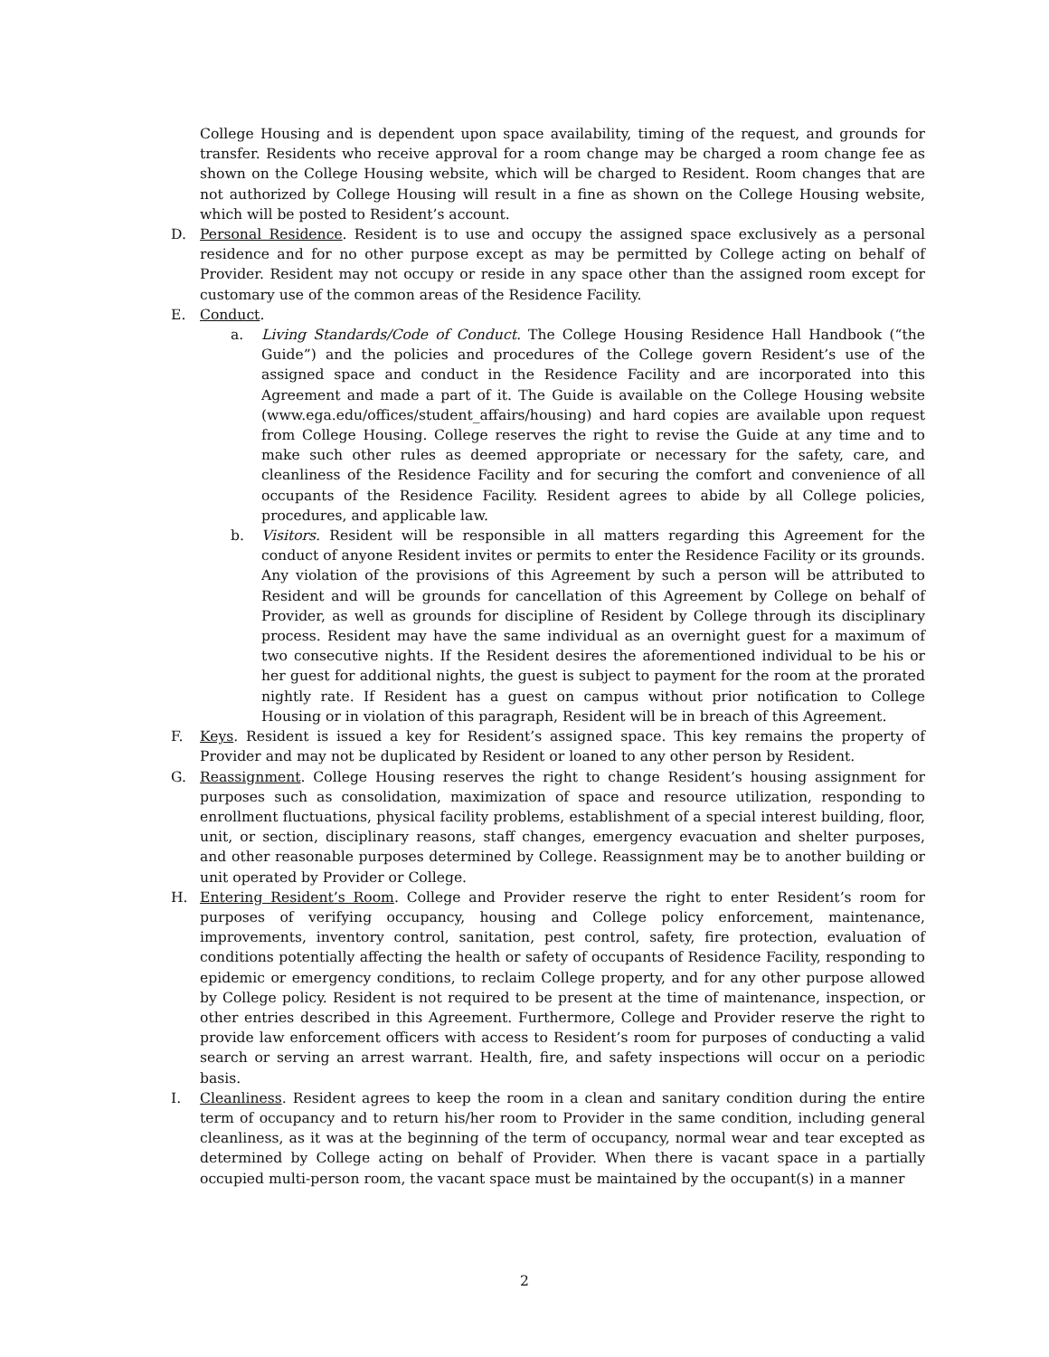College Housing and is dependent upon space availability, timing of the request, and grounds for transfer. Residents who receive approval for a room change may be charged a room change fee as shown on the College Housing website, which will be charged to Resident. Room changes that are not authorized by College Housing will result in a fine as shown on the College Housing website, which will be posted to Resident’s account.
D. Personal Residence. Resident is to use and occupy the assigned space exclusively as a personal residence and for no other purpose except as may be permitted by College acting on behalf of Provider. Resident may not occupy or reside in any space other than the assigned room except for customary use of the common areas of the Residence Facility.
E. Conduct.
a. Living Standards/Code of Conduct. The College Housing Residence Hall Handbook (“the Guide”) and the policies and procedures of the College govern Resident’s use of the assigned space and conduct in the Residence Facility and are incorporated into this Agreement and made a part of it. The Guide is available on the College Housing website (www.ega.edu/offices/student_affairs/housing) and hard copies are available upon request from College Housing. College reserves the right to revise the Guide at any time and to make such other rules as deemed appropriate or necessary for the safety, care, and cleanliness of the Residence Facility and for securing the comfort and convenience of all occupants of the Residence Facility. Resident agrees to abide by all College policies, procedures, and applicable law.
b. Visitors. Resident will be responsible in all matters regarding this Agreement for the conduct of anyone Resident invites or permits to enter the Residence Facility or its grounds. Any violation of the provisions of this Agreement by such a person will be attributed to Resident and will be grounds for cancellation of this Agreement by College on behalf of Provider, as well as grounds for discipline of Resident by College through its disciplinary process. Resident may have the same individual as an overnight guest for a maximum of two consecutive nights. If the Resident desires the aforementioned individual to be his or her guest for additional nights, the guest is subject to payment for the room at the prorated nightly rate. If Resident has a guest on campus without prior notification to College Housing or in violation of this paragraph, Resident will be in breach of this Agreement.
F. Keys. Resident is issued a key for Resident’s assigned space. This key remains the property of Provider and may not be duplicated by Resident or loaned to any other person by Resident.
G. Reassignment. College Housing reserves the right to change Resident’s housing assignment for purposes such as consolidation, maximization of space and resource utilization, responding to enrollment fluctuations, physical facility problems, establishment of a special interest building, floor, unit, or section, disciplinary reasons, staff changes, emergency evacuation and shelter purposes, and other reasonable purposes determined by College. Reassignment may be to another building or unit operated by Provider or College.
H. Entering Resident’s Room. College and Provider reserve the right to enter Resident’s room for purposes of verifying occupancy, housing and College policy enforcement, maintenance, improvements, inventory control, sanitation, pest control, safety, fire protection, evaluation of conditions potentially affecting the health or safety of occupants of Residence Facility, responding to epidemic or emergency conditions, to reclaim College property, and for any other purpose allowed by College policy. Resident is not required to be present at the time of maintenance, inspection, or other entries described in this Agreement. Furthermore, College and Provider reserve the right to provide law enforcement officers with access to Resident’s room for purposes of conducting a valid search or serving an arrest warrant. Health, fire, and safety inspections will occur on a periodic basis.
I. Cleanliness. Resident agrees to keep the room in a clean and sanitary condition during the entire term of occupancy and to return his/her room to Provider in the same condition, including general cleanliness, as it was at the beginning of the term of occupancy, normal wear and tear excepted as determined by College acting on behalf of Provider. When there is vacant space in a partially occupied multi-person room, the vacant space must be maintained by the occupant(s) in a manner
2